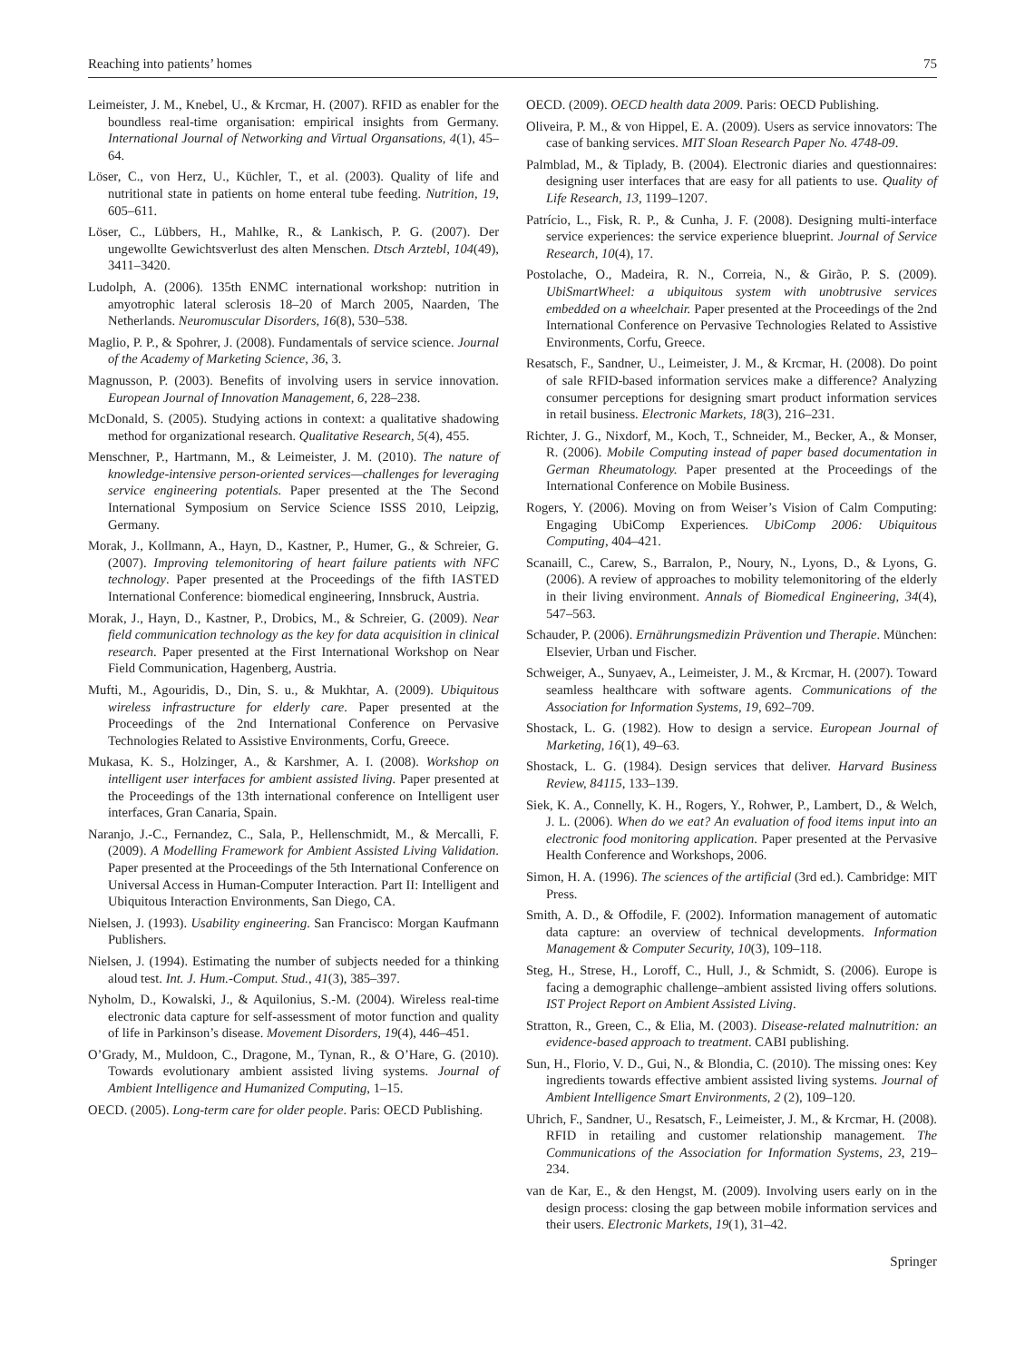Reaching into patients’ homes 75
Leimeister, J. M., Knebel, U., & Krcmar, H. (2007). RFID as enabler for the boundless real-time organisation: empirical insights from Germany. International Journal of Networking and Virtual Organsations, 4(1), 45–64.
Löser, C., von Herz, U., Küchler, T., et al. (2003). Quality of life and nutritional state in patients on home enteral tube feeding. Nutrition, 19, 605–611.
Löser, C., Lübbers, H., Mahlke, R., & Lankisch, P. G. (2007). Der ungewollte Gewichtsverlust des alten Menschen. Dtsch Arztebl, 104(49), 3411–3420.
Ludolph, A. (2006). 135th ENMC international workshop: nutrition in amyotrophic lateral sclerosis 18–20 of March 2005, Naarden, The Netherlands. Neuromuscular Disorders, 16(8), 530–538.
Maglio, P. P., & Spohrer, J. (2008). Fundamentals of service science. Journal of the Academy of Marketing Science, 36, 3.
Magnusson, P. (2003). Benefits of involving users in service innovation. European Journal of Innovation Management, 6, 228–238.
McDonald, S. (2005). Studying actions in context: a qualitative shadowing method for organizational research. Qualitative Research, 5(4), 455.
Menschner, P., Hartmann, M., & Leimeister, J. M. (2010). The nature of knowledge-intensive person-oriented services—challenges for leveraging service engineering potentials. Paper presented at the The Second International Symposium on Service Science ISSS 2010, Leipzig, Germany.
Morak, J., Kollmann, A., Hayn, D., Kastner, P., Humer, G., & Schreier, G. (2007). Improving telemonitoring of heart failure patients with NFC technology. Paper presented at the Proceedings of the fifth IASTED International Conference: biomedical engineering, Innsbruck, Austria.
Morak, J., Hayn, D., Kastner, P., Drobics, M., & Schreier, G. (2009). Near field communication technology as the key for data acquisition in clinical research. Paper presented at the First International Workshop on Near Field Communication, Hagenberg, Austria.
Mufti, M., Agouridis, D., Din, S. u., & Mukhtar, A. (2009). Ubiquitous wireless infrastructure for elderly care. Paper presented at the Proceedings of the 2nd International Conference on Pervasive Technologies Related to Assistive Environments, Corfu, Greece.
Mukasa, K. S., Holzinger, A., & Karshmer, A. I. (2008). Workshop on intelligent user interfaces for ambient assisted living. Paper presented at the Proceedings of the 13th international conference on Intelligent user interfaces, Gran Canaria, Spain.
Naranjo, J.-C., Fernandez, C., Sala, P., Hellenschmidt, M., & Mercalli, F. (2009). A Modelling Framework for Ambient Assisted Living Validation. Paper presented at the Proceedings of the 5th International Conference on Universal Access in Human-Computer Interaction. Part II: Intelligent and Ubiquitous Interaction Environments, San Diego, CA.
Nielsen, J. (1993). Usability engineering. San Francisco: Morgan Kaufmann Publishers.
Nielsen, J. (1994). Estimating the number of subjects needed for a thinking aloud test. Int. J. Hum.-Comput. Stud., 41(3), 385–397.
Nyholm, D., Kowalski, J., & Aquilonius, S.-M. (2004). Wireless real-time electronic data capture for self-assessment of motor function and quality of life in Parkinson’s disease. Movement Disorders, 19(4), 446–451.
O’Grady, M., Muldoon, C., Dragone, M., Tynan, R., & O’Hare, G. (2010). Towards evolutionary ambient assisted living systems. Journal of Ambient Intelligence and Humanized Computing, 1–15.
OECD. (2005). Long-term care for older people. Paris: OECD Publishing.
OECD. (2009). OECD health data 2009. Paris: OECD Publishing.
Oliveira, P. M., & von Hippel, E. A. (2009). Users as service innovators: The case of banking services. MIT Sloan Research Paper No. 4748-09.
Palmblad, M., & Tiplady, B. (2004). Electronic diaries and questionnaires: designing user interfaces that are easy for all patients to use. Quality of Life Research, 13, 1199–1207.
Patrício, L., Fisk, R. P., & Cunha, J. F. (2008). Designing multi-interface service experiences: the service experience blueprint. Journal of Service Research, 10(4), 17.
Postolache, O., Madeira, R. N., Correia, N., & Girão, P. S. (2009). UbiSmartWheel: a ubiquitous system with unobtrusive services embedded on a wheelchair. Paper presented at the Proceedings of the 2nd International Conference on Pervasive Technologies Related to Assistive Environments, Corfu, Greece.
Resatsch, F., Sandner, U., Leimeister, J. M., & Krcmar, H. (2008). Do point of sale RFID-based information services make a difference? Analyzing consumer perceptions for designing smart product information services in retail business. Electronic Markets, 18(3), 216–231.
Richter, J. G., Nixdorf, M., Koch, T., Schneider, M., Becker, A., & Monser, R. (2006). Mobile Computing instead of paper based documentation in German Rheumatology. Paper presented at the Proceedings of the International Conference on Mobile Business.
Rogers, Y. (2006). Moving on from Weiser’s Vision of Calm Computing: Engaging UbiComp Experiences. UbiComp 2006: Ubiquitous Computing, 404–421.
Scanaill, C., Carew, S., Barralon, P., Noury, N., Lyons, D., & Lyons, G. (2006). A review of approaches to mobility telemonitoring of the elderly in their living environment. Annals of Biomedical Engineering, 34(4), 547–563.
Schauder, P. (2006). Ernährungsmedizin Prävention und Therapie. München: Elsevier, Urban und Fischer.
Schweiger, A., Sunyaev, A., Leimeister, J. M., & Krcmar, H. (2007). Toward seamless healthcare with software agents. Communications of the Association for Information Systems, 19, 692–709.
Shostack, L. G. (1982). How to design a service. European Journal of Marketing, 16(1), 49–63.
Shostack, L. G. (1984). Design services that deliver. Harvard Business Review, 84115, 133–139.
Siek, K. A., Connelly, K. H., Rogers, Y., Rohwer, P., Lambert, D., & Welch, J. L. (2006). When do we eat? An evaluation of food items input into an electronic food monitoring application. Paper presented at the Pervasive Health Conference and Workshops, 2006.
Simon, H. A. (1996). The sciences of the artificial (3rd ed.). Cambridge: MIT Press.
Smith, A. D., & Offodile, F. (2002). Information management of automatic data capture: an overview of technical developments. Information Management & Computer Security, 10(3), 109–118.
Steg, H., Strese, H., Loroff, C., Hull, J., & Schmidt, S. (2006). Europe is facing a demographic challenge–ambient assisted living offers solutions. IST Project Report on Ambient Assisted Living.
Stratton, R., Green, C., & Elia, M. (2003). Disease-related malnutrition: an evidence-based approach to treatment. CABI publishing.
Sun, H., Florio, V. D., Gui, N., & Blondia, C. (2010). The missing ones: Key ingredients towards effective ambient assisted living systems. Journal of Ambient Intelligence Smart Environments, 2 (2), 109–120.
Uhrich, F., Sandner, U., Resatsch, F., Leimeister, J. M., & Krcmar, H. (2008). RFID in retailing and customer relationship management. The Communications of the Association for Information Systems, 23, 219–234.
van de Kar, E., & den Hengst, M. (2009). Involving users early on in the design process: closing the gap between mobile information services and their users. Electronic Markets, 19(1), 31–42.
Springer